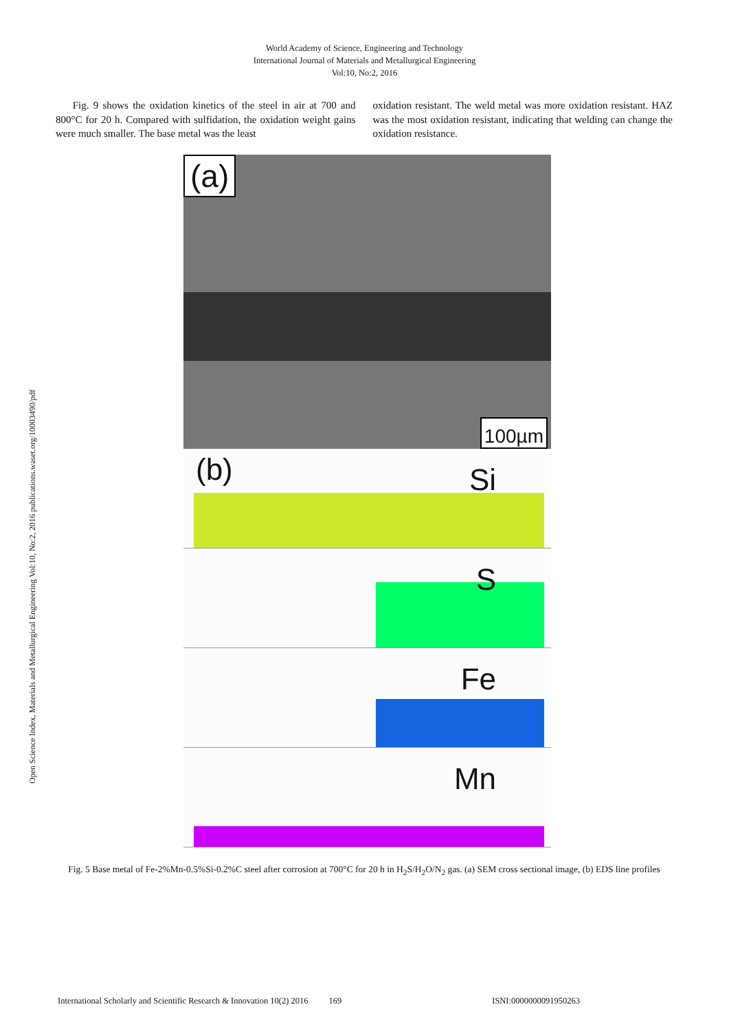World Academy of Science, Engineering and Technology
International Journal of Materials and Metallurgical Engineering
Vol:10, No:2, 2016
Open Science Index, Materials and Metallurgical Engineering Vol:10, No:2, 2016 publications.waset.org/10003490/pdf
Fig. 9 shows the oxidation kinetics of the steel in air at 700 and 800°C for 20 h. Compared with sulfidation, the oxidation weight gains were much smaller. The base metal was the least
oxidation resistant. The weld metal was more oxidation resistant. HAZ was the most oxidation resistant, indicating that welding can change the oxidation resistance.
(a)
100µm
(b) Si
S
Fe
Mn
Fig. 5 Base metal of Fe-2%Mn-0.5%Si-0.2%C steel after corrosion at 700°C for 20 h in H<sub>2</sub>S/H<sub>2</sub>O/N<sub>2</sub> gas. (a) SEM cross sectional image, (b) EDS line profiles
International Scholarly and Scientific Research & Innovation 10(2) 2016 169 ISNI:0000000091950263